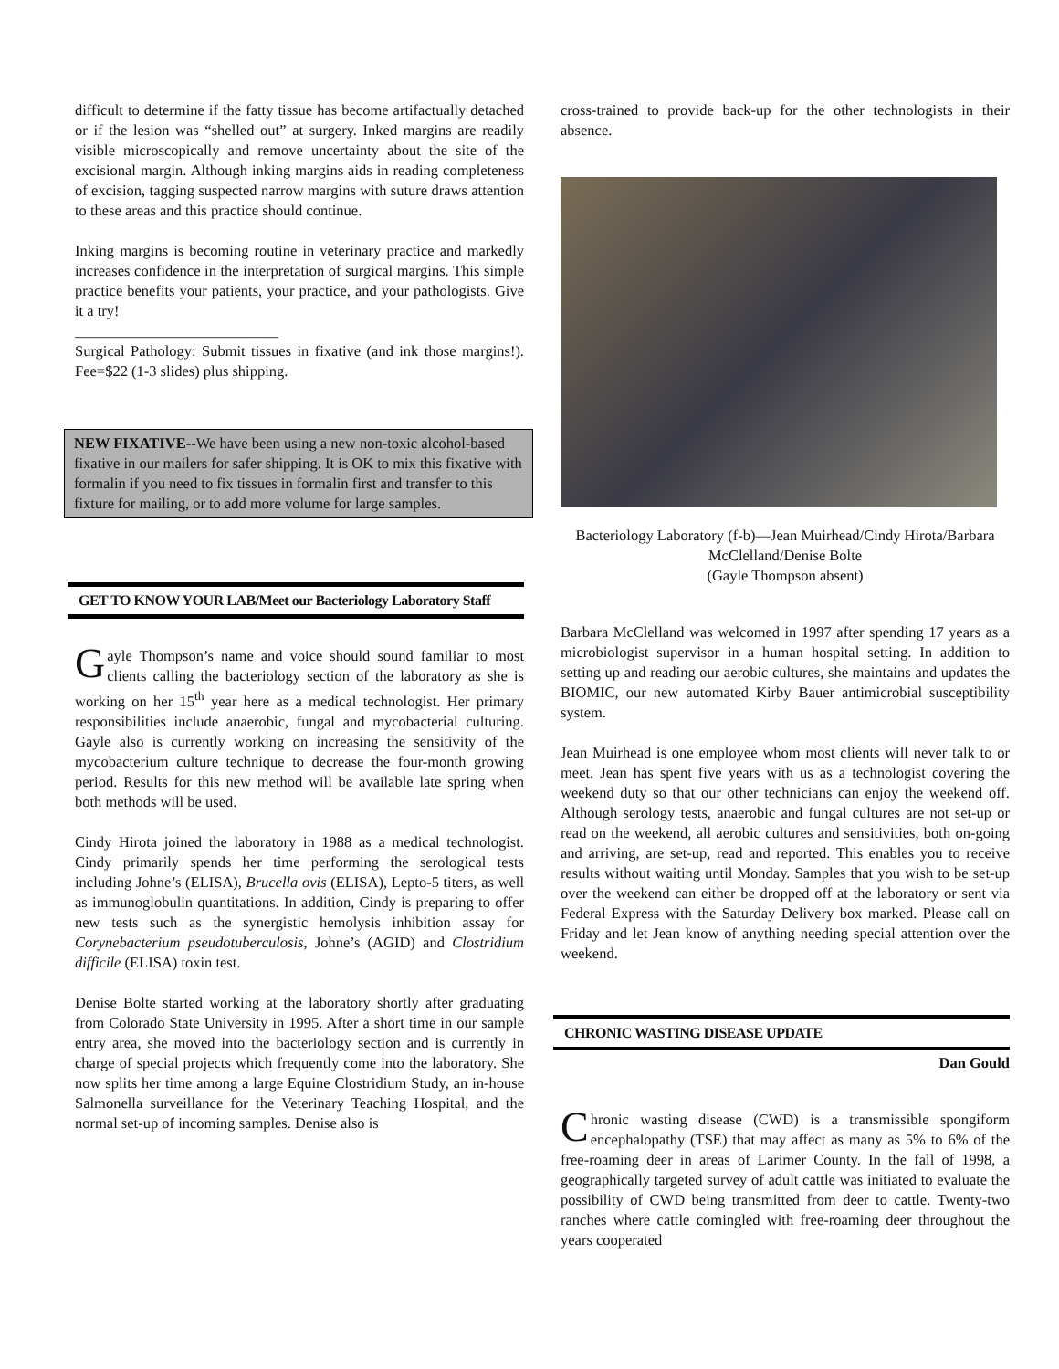difficult to determine if the fatty tissue has become artifactually detached or if the lesion was “shelled out” at surgery. Inked margins are readily visible microscopically and remove uncertainty about the site of the excisional margin. Although inking margins aids in reading completeness of excision, tagging suspected narrow margins with suture draws attention to these areas and this practice should continue.
Inking margins is becoming routine in veterinary practice and markedly increases confidence in the interpretation of surgical margins. This simple practice benefits your patients, your practice, and your pathologists. Give it a try!
___________________________
Surgical Pathology: Submit tissues in fixative (and ink those margins!). Fee=$22 (1-3 slides) plus shipping.
NEW FIXATIVE--We have been using a new non-toxic alcohol-based fixative in our mailers for safer shipping. It is OK to mix this fixative with formalin if you need to fix tissues in formalin first and transfer to this fixture for mailing, or to add more volume for large samples.
GET TO KNOW YOUR LAB/Meet our Bacteriology Laboratory Staff
Gayle Thompson’s name and voice should sound familiar to most clients calling the bacteriology section of the laboratory as she is working on her 15<sup>th</sup> year here as a medical technologist. Her primary responsibilities include anaerobic, fungal and mycobacterial culturing. Gayle also is currently working on increasing the sensitivity of the mycobacterium culture technique to decrease the four-month growing period. Results for this new method will be available late spring when both methods will be used.
Cindy Hirota joined the laboratory in 1988 as a medical technologist. Cindy primarily spends her time performing the serological tests including Johne’s (ELISA), Brucella ovis (ELISA), Lepto-5 titers, as well as immunoglobulin quantitations. In addition, Cindy is preparing to offer new tests such as the synergistic hemolysis inhibition assay for Corynebacterium pseudotuberculosis, Johne’s (AGID) and Clostridium difficile (ELISA) toxin test.
Denise Bolte started working at the laboratory shortly after graduating from Colorado State University in 1995. After a short time in our sample entry area, she moved into the bacteriology section and is currently in charge of special projects which frequently come into the laboratory. She now splits her time among a large Equine Clostridium Study, an in-house Salmonella surveillance for the Veterinary Teaching Hospital, and the normal set-up of incoming samples. Denise also is
cross-trained to provide back-up for the other technologists in their absence.
Bacteriology Laboratory (f-b)—Jean Muirhead/Cindy Hirota/Barbara McClelland/Denise Bolte
(Gayle Thompson absent)
Barbara McClelland was welcomed in 1997 after spending 17 years as a microbiologist supervisor in a human hospital setting. In addition to setting up and reading our aerobic cultures, she maintains and updates the BIOMIC, our new automated Kirby Bauer antimicrobial susceptibility system.
Jean Muirhead is one employee whom most clients will never talk to or meet. Jean has spent five years with us as a technologist covering the weekend duty so that our other technicians can enjoy the weekend off. Although serology tests, anaerobic and fungal cultures are not set-up or read on the weekend, all aerobic cultures and sensitivities, both on-going and arriving, are set-up, read and reported. This enables you to receive results without waiting until Monday. Samples that you wish to be set-up over the weekend can either be dropped off at the laboratory or sent via Federal Express with the Saturday Delivery box marked. Please call on Friday and let Jean know of anything needing special attention over the weekend.
CHRONIC WASTING DISEASE UPDATE
Dan Gould
Chronic wasting disease (CWD) is a transmissible spongiform encephalopathy (TSE) that may affect as many as 5% to 6% of the free-roaming deer in areas of Larimer County. In the fall of 1998, a geographically targeted survey of adult cattle was initiated to evaluate the possibility of CWD being transmitted from deer to cattle. Twenty-two ranches where cattle comingled with free-roaming deer throughout the years cooperated